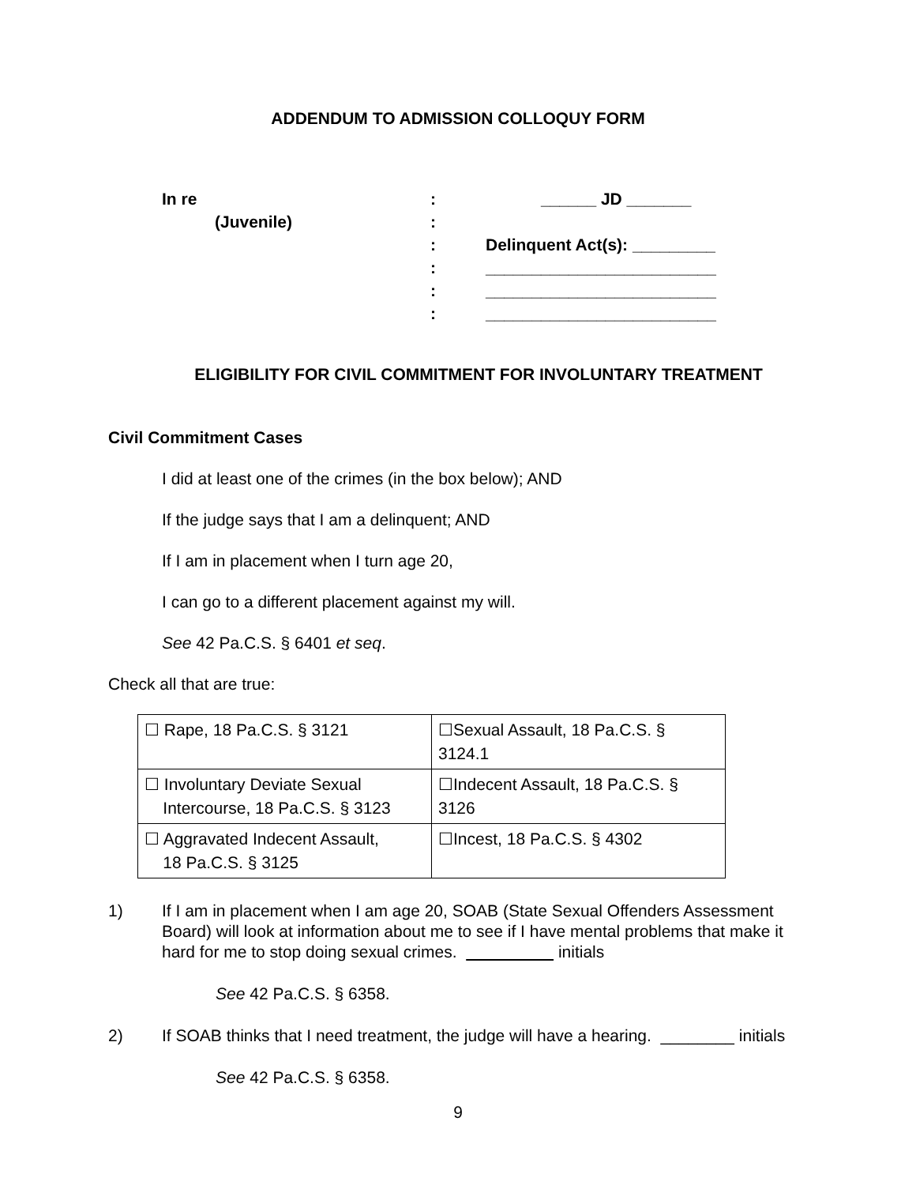ADDENDUM TO ADMISSION COLLOQUY FORM
| In re | : | ______ JD _______ |
| (Juvenile) | : | |
| | : | Delinquent Act(s): _________ |
| | : | _________________________ |
| | : | _________________________ |
| | : | _________________________ |
ELIGIBILITY FOR CIVIL COMMITMENT FOR INVOLUNTARY TREATMENT
Civil Commitment Cases
I did at least one of the crimes (in the box below); AND
If the judge says that I am a delinquent; AND
If I am in placement when I turn age 20,
I can go to a different placement against my will.
See 42 Pa.C.S. § 6401 et seq.
Check all that are true:
| ☐ Rape, 18 Pa.C.S. § 3121 | ☐Sexual Assault, 18 Pa.C.S. § 3124.1 |
| ☐ Involuntary Deviate Sexual Intercourse, 18 Pa.C.S. § 3123 | ☐Indecent Assault, 18 Pa.C.S. § 3126 |
| ☐ Aggravated Indecent Assault, 18 Pa.C.S. § 3125 | ☐Incest, 18 Pa.C.S. § 4302 |
1) If I am in placement when I am age 20, SOAB (State Sexual Offenders Assessment Board) will look at information about me to see if I have mental problems that make it hard for me to stop doing sexual crimes. initials
See 42 Pa.C.S. § 6358.
2) If SOAB thinks that I need treatment, the judge will have a hearing. ________ initials
See 42 Pa.C.S. § 6358.
9